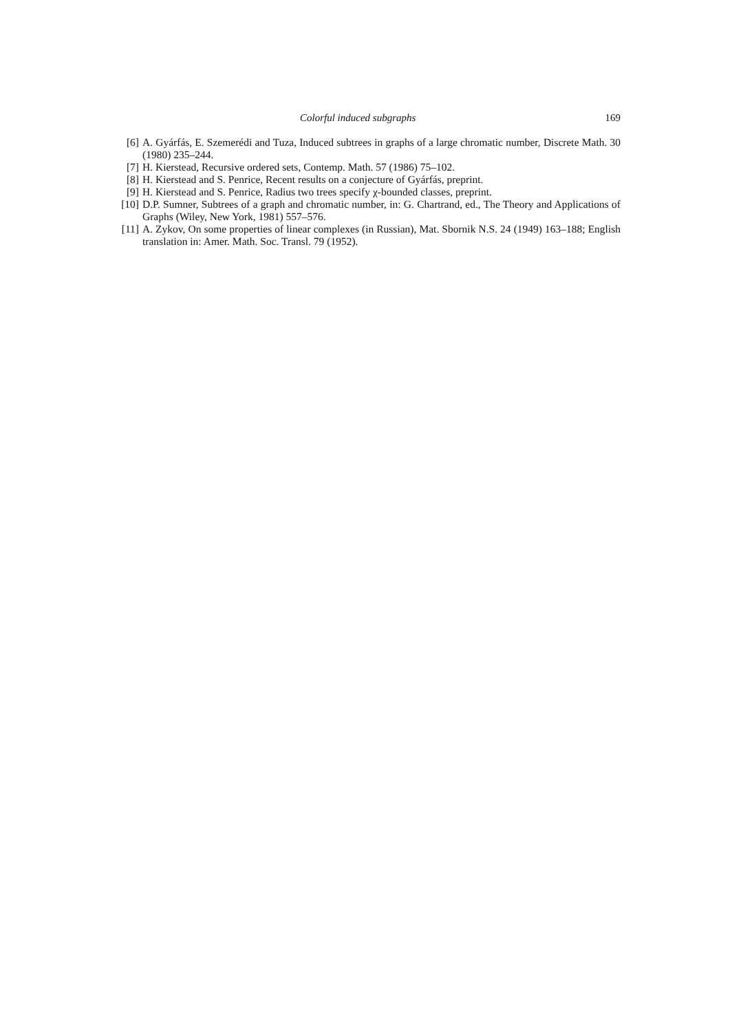Colorful induced subgraphs 169
[6] A. Gyárfás, E. Szemerédi and Tuza, Induced subtrees in graphs of a large chromatic number, Discrete Math. 30 (1980) 235–244.
[7] H. Kierstead, Recursive ordered sets, Contemp. Math. 57 (1986) 75–102.
[8] H. Kierstead and S. Penrice, Recent results on a conjecture of Gyárfás, preprint.
[9] H. Kierstead and S. Penrice, Radius two trees specify χ-bounded classes, preprint.
[10] D.P. Sumner, Subtrees of a graph and chromatic number, in: G. Chartrand, ed., The Theory and Applications of Graphs (Wiley, New York, 1981) 557–576.
[11] A. Zykov, On some properties of linear complexes (in Russian), Mat. Sbornik N.S. 24 (1949) 163–188; English translation in: Amer. Math. Soc. Transl. 79 (1952).